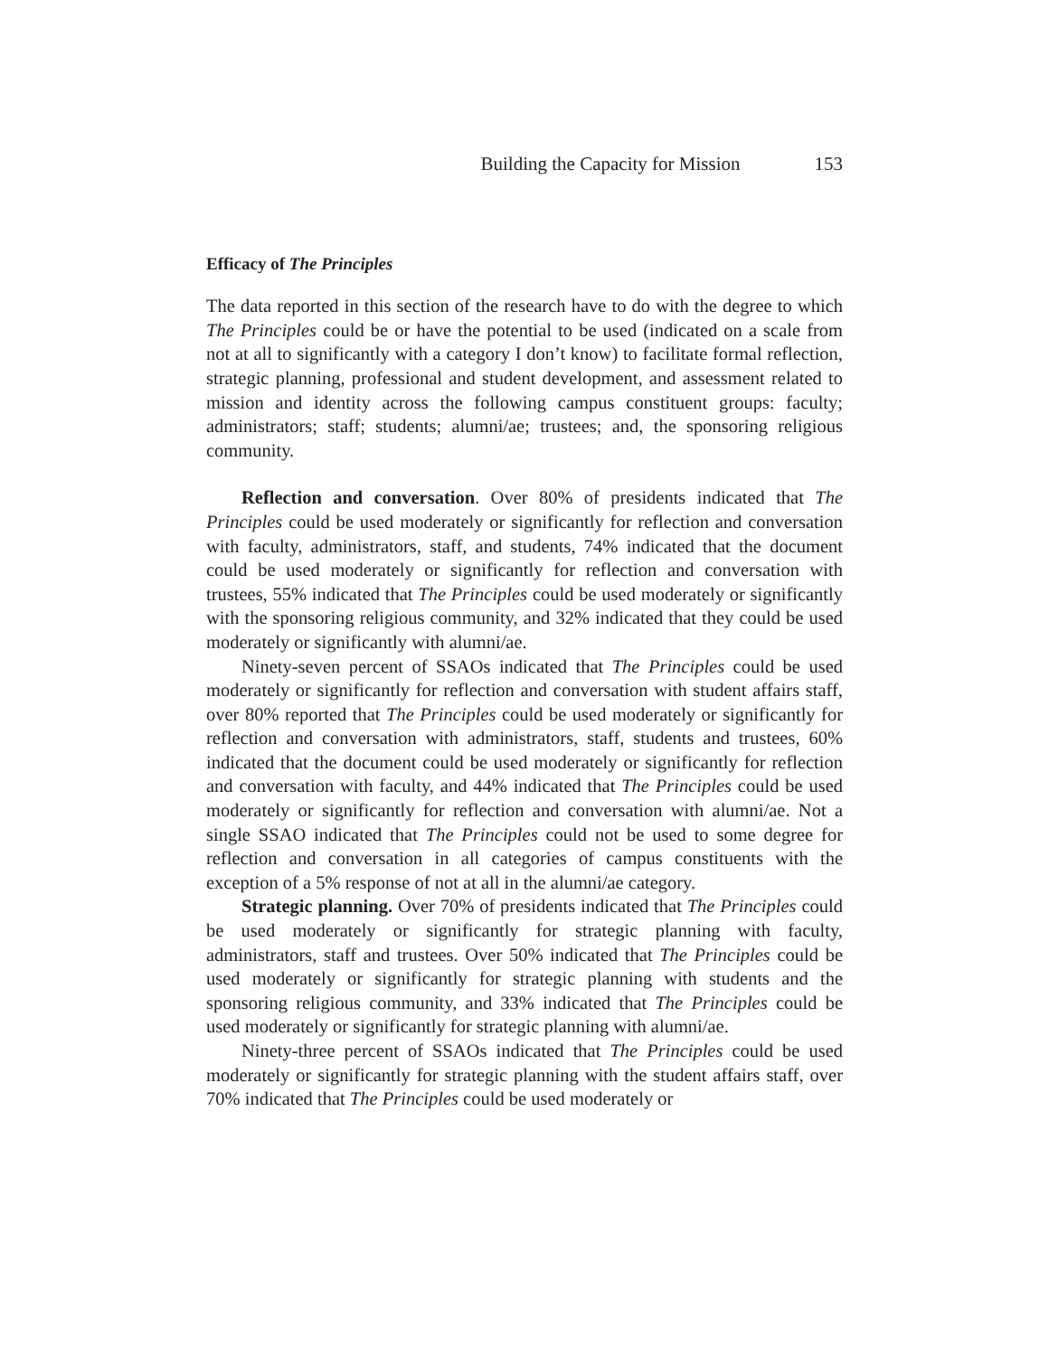Building the Capacity for Mission 153
Efficacy of The Principles
The data reported in this section of the research have to do with the degree to which The Principles could be or have the potential to be used (indicated on a scale from not at all to significantly with a category I don’t know) to facilitate formal reflection, strategic planning, professional and student development, and assessment related to mission and identity across the following campus constituent groups: faculty; administrators; staff; students; alumni/ae; trustees; and, the sponsoring religious community.
Reflection and conversation. Over 80% of presidents indicated that The Principles could be used moderately or significantly for reflection and conversation with faculty, administrators, staff, and students, 74% indicated that the document could be used moderately or significantly for reflection and conversation with trustees, 55% indicated that The Principles could be used moderately or significantly with the sponsoring religious community, and 32% indicated that they could be used moderately or significantly with alumni/ae.
Ninety-seven percent of SSAOs indicated that The Principles could be used moderately or significantly for reflection and conversation with student affairs staff, over 80% reported that The Principles could be used moderately or significantly for reflection and conversation with administrators, staff, students and trustees, 60% indicated that the document could be used moderately or significantly for reflection and conversation with faculty, and 44% indicated that The Principles could be used moderately or significantly for reflection and conversation with alumni/ae. Not a single SSAO indicated that The Principles could not be used to some degree for reflection and conversation in all categories of campus constituents with the exception of a 5% response of not at all in the alumni/ae category.
Strategic planning. Over 70% of presidents indicated that The Principles could be used moderately or significantly for strategic planning with faculty, administrators, staff and trustees. Over 50% indicated that The Principles could be used moderately or significantly for strategic planning with students and the sponsoring religious community, and 33% indicated that The Principles could be used moderately or significantly for strategic planning with alumni/ae.
Ninety-three percent of SSAOs indicated that The Principles could be used moderately or significantly for strategic planning with the student affairs staff, over 70% indicated that The Principles could be used moderately or